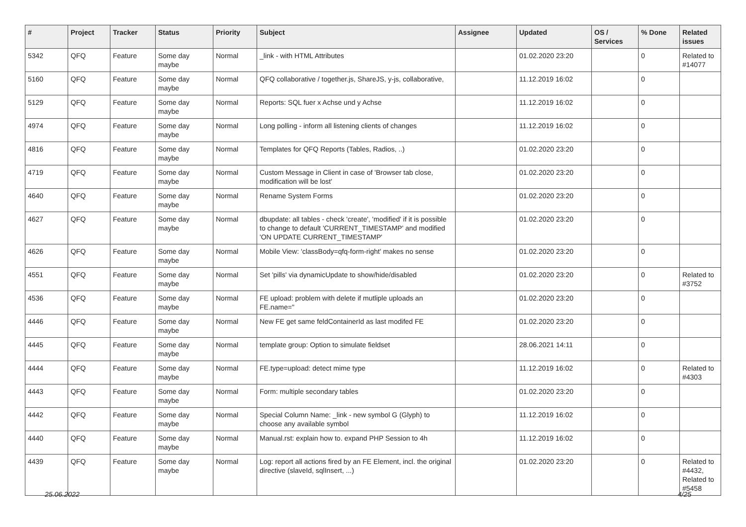| # | Project | Tracker | Status | Priority | Subject | Assignee | Updated | OS / Services | % Done | Related issues |
| --- | --- | --- | --- | --- | --- | --- | --- | --- | --- | --- |
| 5342 | QFQ | Feature | Some day maybe | Normal | _link - with HTML Attributes | | 01.02.2020 23:20 | | 0 | Related to #14077 |
| 5160 | QFQ | Feature | Some day maybe | Normal | QFQ collaborative / together.js, ShareJS, y-js, collaborative, | | 11.12.2019 16:02 | | 0 | |
| 5129 | QFQ | Feature | Some day maybe | Normal | Reports: SQL fuer x Achse und y Achse | | 11.12.2019 16:02 | | 0 | |
| 4974 | QFQ | Feature | Some day maybe | Normal | Long polling - inform all listening clients of changes | | 11.12.2019 16:02 | | 0 | |
| 4816 | QFQ | Feature | Some day maybe | Normal | Templates for QFQ Reports (Tables, Radios, ..) | | 01.02.2020 23:20 | | 0 | |
| 4719 | QFQ | Feature | Some day maybe | Normal | Custom Message in Client in case of 'Browser tab close, modification will be lost' | | 01.02.2020 23:20 | | 0 | |
| 4640 | QFQ | Feature | Some day maybe | Normal | Rename System Forms | | 01.02.2020 23:20 | | 0 | |
| 4627 | QFQ | Feature | Some day maybe | Normal | dbupdate: all tables - check 'create', 'modified' if it is possible to change to default 'CURRENT_TIMESTAMP' and modified 'ON UPDATE CURRENT_TIMESTAMP' | | 01.02.2020 23:20 | | 0 | |
| 4626 | QFQ | Feature | Some day maybe | Normal | Mobile View: 'classBody=qfq-form-right' makes no sense | | 01.02.2020 23:20 | | 0 | |
| 4551 | QFQ | Feature | Some day maybe | Normal | Set 'pills' via dynamicUpdate to show/hide/disabled | | 01.02.2020 23:20 | | 0 | Related to #3752 |
| 4536 | QFQ | Feature | Some day maybe | Normal | FE upload: problem with delete if mutliple uploads an FE.name=" | | 01.02.2020 23:20 | | 0 | |
| 4446 | QFQ | Feature | Some day maybe | Normal | New FE get same feldContainerId as last modifed FE | | 01.02.2020 23:20 | | 0 | |
| 4445 | QFQ | Feature | Some day maybe | Normal | template group: Option to simulate fieldset | | 28.06.2021 14:11 | | 0 | |
| 4444 | QFQ | Feature | Some day maybe | Normal | FE.type=upload: detect mime type | | 11.12.2019 16:02 | | 0 | Related to #4303 |
| 4443 | QFQ | Feature | Some day maybe | Normal | Form: multiple secondary tables | | 01.02.2020 23:20 | | 0 | |
| 4442 | QFQ | Feature | Some day maybe | Normal | Special Column Name: _link - new symbol G (Glyph) to choose any available symbol | | 11.12.2019 16:02 | | 0 | |
| 4440 | QFQ | Feature | Some day maybe | Normal | Manual.rst: explain how to. expand PHP Session to 4h | | 11.12.2019 16:02 | | 0 | |
| 4439 | QFQ | Feature | Some day maybe | Normal | Log: report all actions fired by an FE Element, incl. the original directive (slaveId, sqlInsert, ...) | | 01.02.2020 23:20 | | 0 | Related to #4432, Related to #5458 |
25.06.2022 4/25